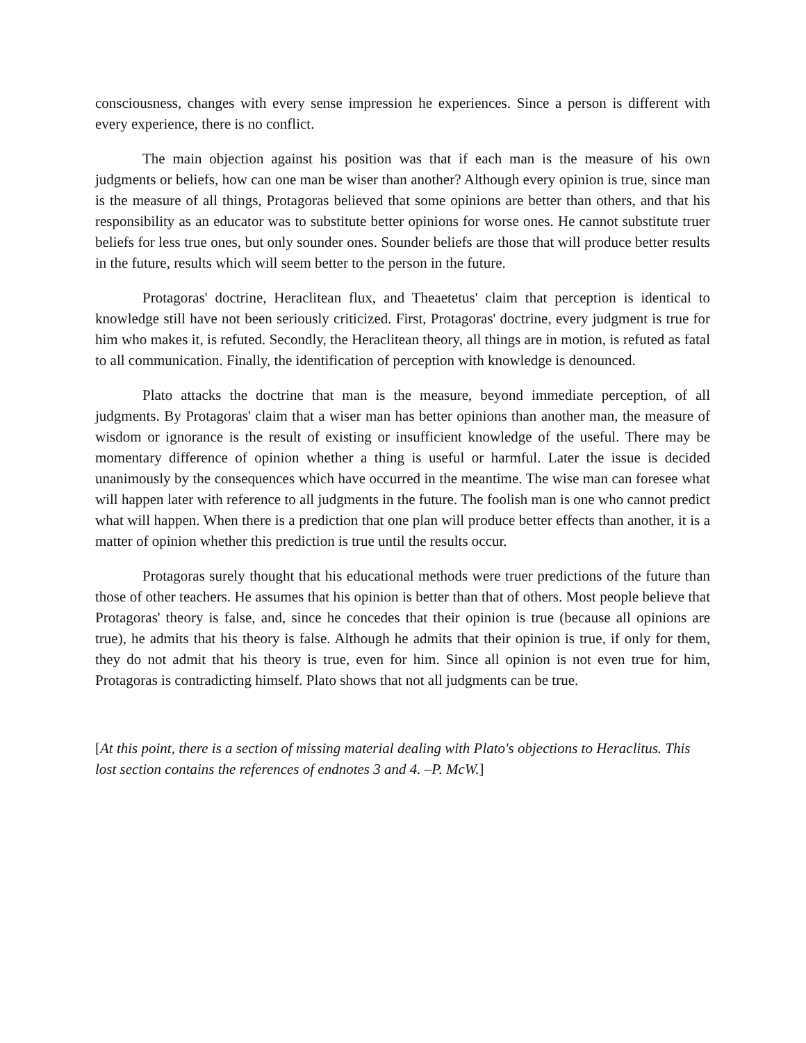consciousness, changes with every sense impression he experiences. Since a person is different with every experience, there is no conflict.
The main objection against his position was that if each man is the measure of his own judgments or beliefs, how can one man be wiser than another? Although every opinion is true, since man is the measure of all things, Protagoras believed that some opinions are better than others, and that his responsibility as an educator was to substitute better opinions for worse ones. He cannot substitute truer beliefs for less true ones, but only sounder ones. Sounder beliefs are those that will produce better results in the future, results which will seem better to the person in the future.
Protagoras' doctrine, Heraclitean flux, and Theaetetus' claim that perception is identical to knowledge still have not been seriously criticized. First, Protagoras' doctrine, every judgment is true for him who makes it, is refuted. Secondly, the Heraclitean theory, all things are in motion, is refuted as fatal to all communication. Finally, the identification of perception with knowledge is denounced.
Plato attacks the doctrine that man is the measure, beyond immediate perception, of all judgments. By Protagoras' claim that a wiser man has better opinions than another man, the measure of wisdom or ignorance is the result of existing or insufficient knowledge of the useful. There may be momentary difference of opinion whether a thing is useful or harmful. Later the issue is decided unanimously by the consequences which have occurred in the meantime. The wise man can foresee what will happen later with reference to all judgments in the future. The foolish man is one who cannot predict what will happen. When there is a prediction that one plan will produce better effects than another, it is a matter of opinion whether this prediction is true until the results occur.
Protagoras surely thought that his educational methods were truer predictions of the future than those of other teachers. He assumes that his opinion is better than that of others. Most people believe that Protagoras' theory is false, and, since he concedes that their opinion is true (because all opinions are true), he admits that his theory is false. Although he admits that their opinion is true, if only for them, they do not admit that his theory is true, even for him. Since all opinion is not even true for him, Protagoras is contradicting himself. Plato shows that not all judgments can be true.
[At this point, there is a section of missing material dealing with Plato's objections to Heraclitus. This lost section contains the references of endnotes 3 and 4. –P. McW.]